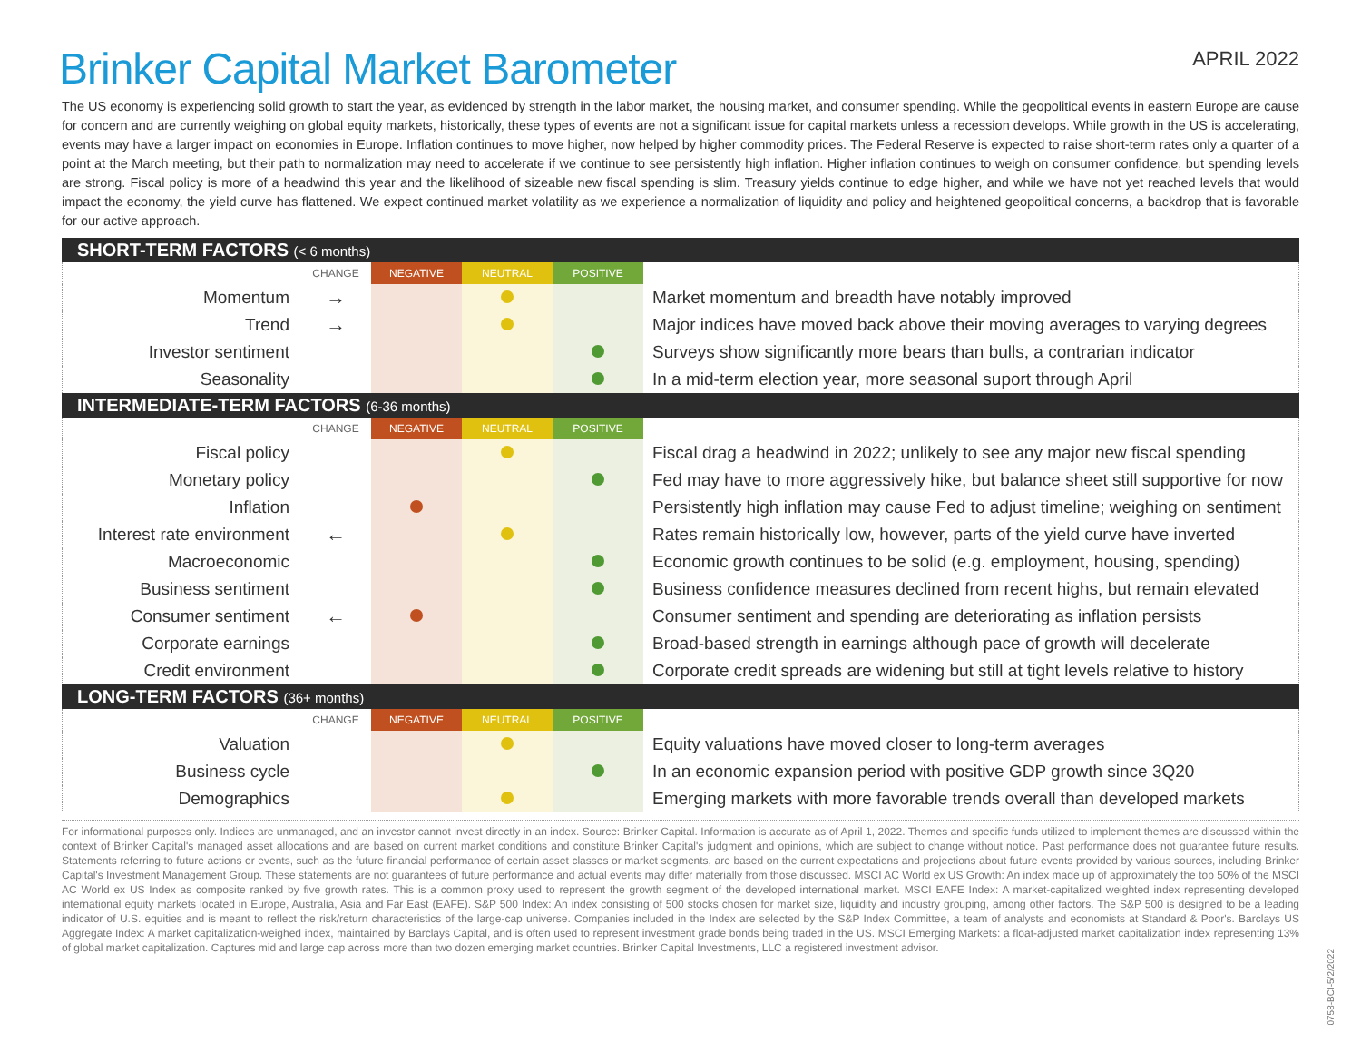Brinker Capital Market Barometer
APRIL 2022
The US economy is experiencing solid growth to start the year, as evidenced by strength in the labor market, the housing market, and consumer spending. While the geopolitical events in eastern Europe are cause for concern and are currently weighing on global equity markets, historically, these types of events are not a significant issue for capital markets unless a recession develops. While growth in the US is accelerating, events may have a larger impact on economies in Europe. Inflation continues to move higher, now helped by higher commodity prices. The Federal Reserve is expected to raise short-term rates only a quarter of a point at the March meeting, but their path to normalization may need to accelerate if we continue to see persistently high inflation. Higher inflation continues to weigh on consumer confidence, but spending levels are strong. Fiscal policy is more of a headwind this year and the likelihood of sizeable new fiscal spending is slim. Treasury yields continue to edge higher, and while we have not yet reached levels that would impact the economy, the yield curve has flattened. We expect continued market volatility as we experience a normalization of liquidity and policy and heightened geopolitical concerns, a backdrop that is favorable for our active approach.
SHORT-TERM FACTORS (< 6 months)
| | CHANGE | NEGATIVE | NEUTRAL | POSITIVE | |
| --- | --- | --- | --- | --- | --- |
| Momentum | → | | | | Market momentum and breadth have notably improved |
| Trend | → | | | | Major indices have moved back above their moving averages to varying degrees |
| Investor sentiment | | | | | Surveys show significantly more bears than bulls, a contrarian indicator |
| Seasonality | | | | | In a mid-term election year, more seasonal suport through April |
INTERMEDIATE-TERM FACTORS (6-36 months)
| | CHANGE | NEGATIVE | NEUTRAL | POSITIVE | |
| --- | --- | --- | --- | --- | --- |
| Fiscal policy | | | | | Fiscal drag a headwind in 2022; unlikely to see any major new fiscal spending |
| Monetary policy | | | | | Fed may have to more aggressively hike, but balance sheet still supportive for now |
| Inflation | | | | | Persistently high inflation may cause Fed to adjust timeline; weighing on sentiment |
| Interest rate environment | ← | | | | Rates remain historically low, however, parts of the yield curve have inverted |
| Macroeconomic | | | | | Economic growth continues to be solid (e.g. employment, housing, spending) |
| Business sentiment | | | | | Business confidence measures declined from recent highs, but remain elevated |
| Consumer sentiment | ← | | | | Consumer sentiment and spending are deteriorating as inflation persists |
| Corporate earnings | | | | | Broad-based strength in earnings although pace of growth will decelerate |
| Credit environment | | | | | Corporate credit spreads are widening but still at tight levels relative to history |
LONG-TERM FACTORS (36+ months)
| | CHANGE | NEGATIVE | NEUTRAL | POSITIVE | |
| --- | --- | --- | --- | --- | --- |
| Valuation | | | | | Equity valuations have moved closer to long-term averages |
| Business cycle | | | | | In an economic expansion period with positive GDP growth since 3Q20 |
| Demographics | | | | | Emerging markets with more favorable trends overall than developed markets |
For informational purposes only. Indices are unmanaged, and an investor cannot invest directly in an index. Source: Brinker Capital. Information is accurate as of April 1, 2022. Themes and specific funds utilized to implement themes are discussed within the context of Brinker Capital's managed asset allocations and are based on current market conditions and constitute Brinker Capital's judgment and opinions, which are subject to change without notice. Past performance does not guarantee future results. Statements referring to future actions or events, such as the future financial performance of certain asset classes or market segments, are based on the current expectations and projections about future events provided by various sources, including Brinker Capital's Investment Management Group. These statements are not guarantees of future performance and actual events may differ materially from those discussed. MSCI AC World ex US Growth: An index made up of approximately the top 50% of the MSCI AC World ex US Index as composite ranked by five growth rates. This is a common proxy used to represent the growth segment of the developed international market. MSCI EAFE Index: A market-capitalized weighted index representing developed international equity markets located in Europe, Australia, Asia and Far East (EAFE). S&P 500 Index: An index consisting of 500 stocks chosen for market size, liquidity and industry grouping, among other factors. The S&P 500 is designed to be a leading indicator of U.S. equities and is meant to reflect the risk/return characteristics of the large-cap universe. Companies included in the Index are selected by the S&P Index Committee, a team of analysts and economists at Standard & Poor's. Barclays US Aggregate Index: A market capitalization-weighed index, maintained by Barclays Capital, and is often used to represent investment grade bonds being traded in the US. MSCI Emerging Markets: a float-adjusted market capitalization index representing 13% of global market capitalization. Captures mid and large cap across more than two dozen emerging market countries. Brinker Capital Investments, LLC a registered investment advisor.
0758-BCI-5/2/2022